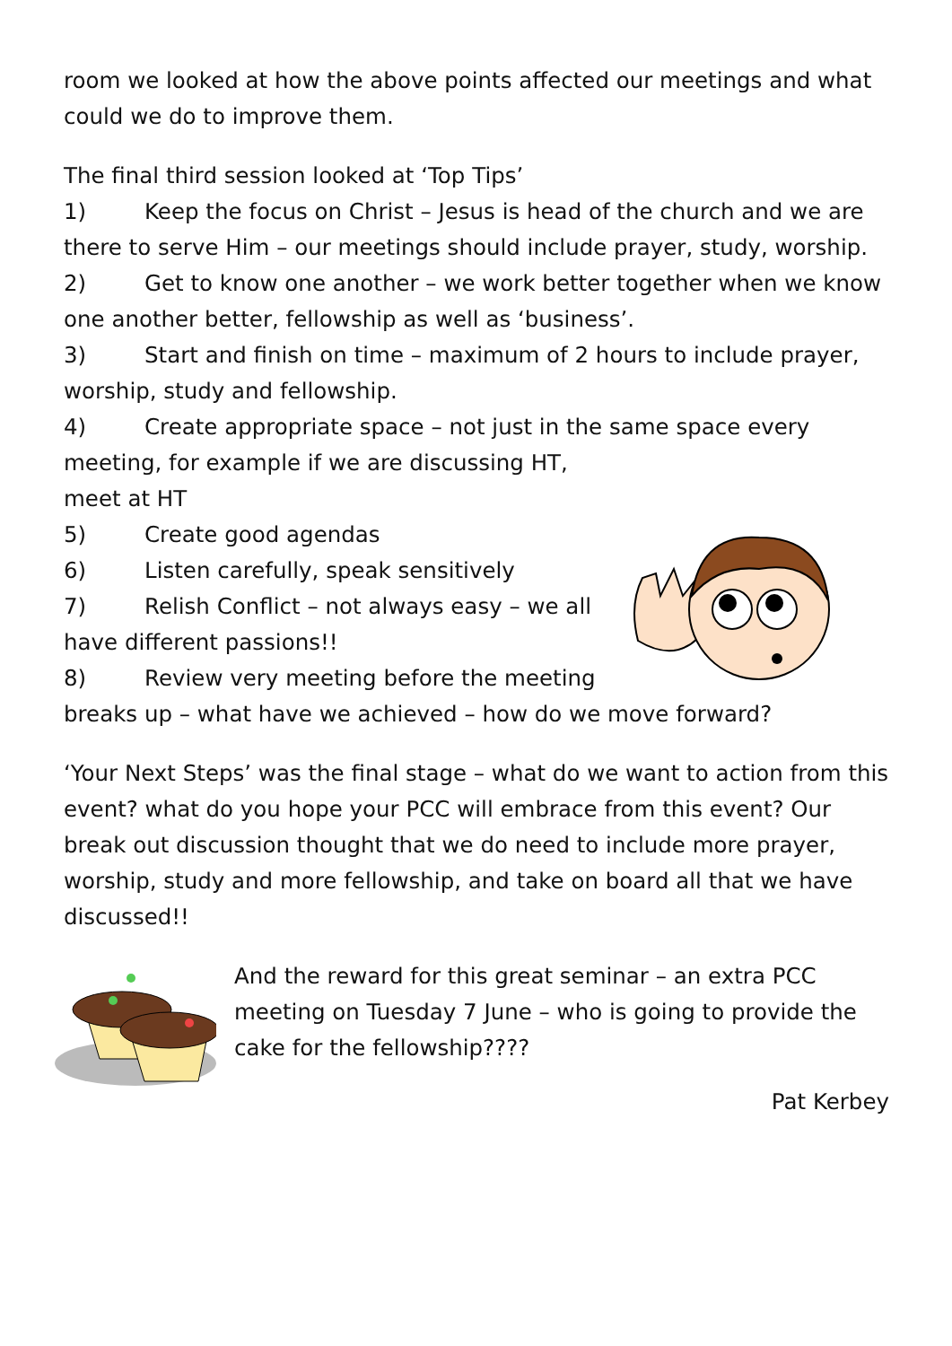room we looked at how the above points affected our meetings and what could we do to improve them.
The final third session looked at ‘Top Tips’
1) Keep the focus on Christ – Jesus is head of the church and we are there to serve Him – our meetings should include prayer, study, worship.
2) Get to know one another – we work better together when we know one another better, fellowship as well as ‘business’.
3) Start and finish on time – maximum of 2 hours to include prayer, worship, study and fellowship.
4) Create appropriate space – not just in the same space every meeting, for example if we are discussing HT,
meet at HT
5) Create good agendas
6) Listen carefully, speak sensitively
7) Relish Conflict – not always easy – we all have different passions!!
8) Review very meeting before the meeting breaks up – what have we achieved – how do we move forward?
‘Your Next Steps’ was the final stage – what do we want to action from this event? what do you hope your PCC will embrace from this event? Our break out discussion thought that we do need to include more prayer, worship, study and more fellowship, and take on board all that we have discussed!!
And the reward for this great seminar – an extra PCC meeting on Tuesday 7 June – who is going to provide the cake for the fellowship????
Pat Kerbey